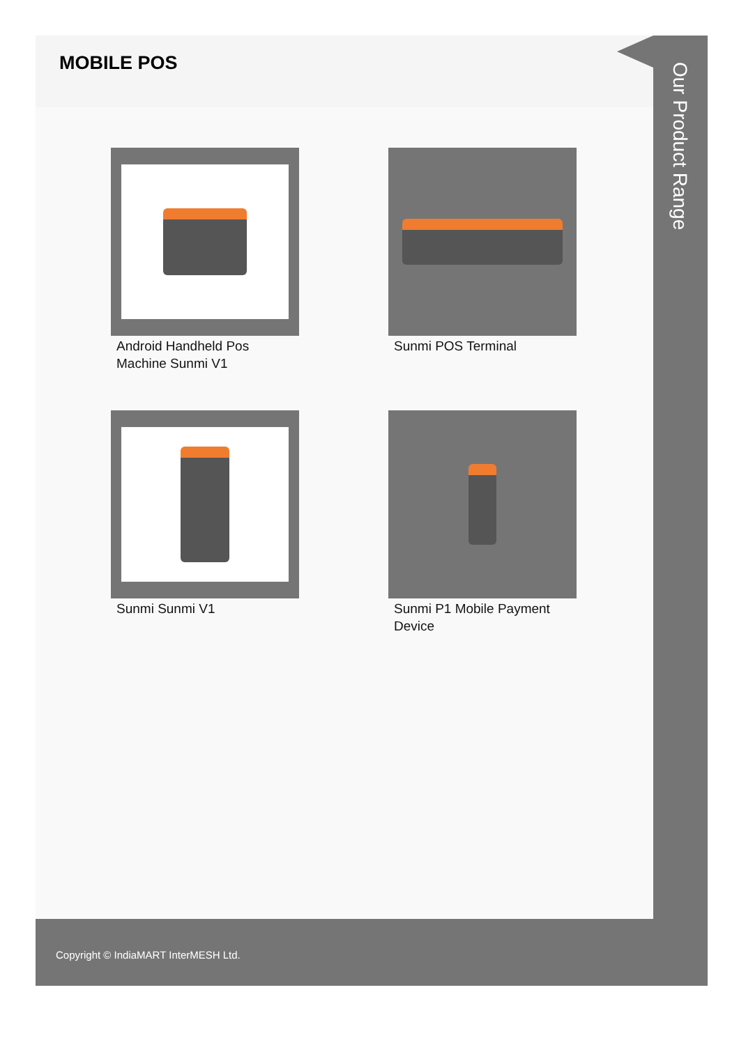MOBILE POS
Android Handheld Pos Machine Sunmi V1
Sunmi POS Terminal
Sunmi Sunmi V1
Sunmi P1 Mobile Payment Device
Our Product Range
Copyright © IndiaMART InterMESH Ltd.